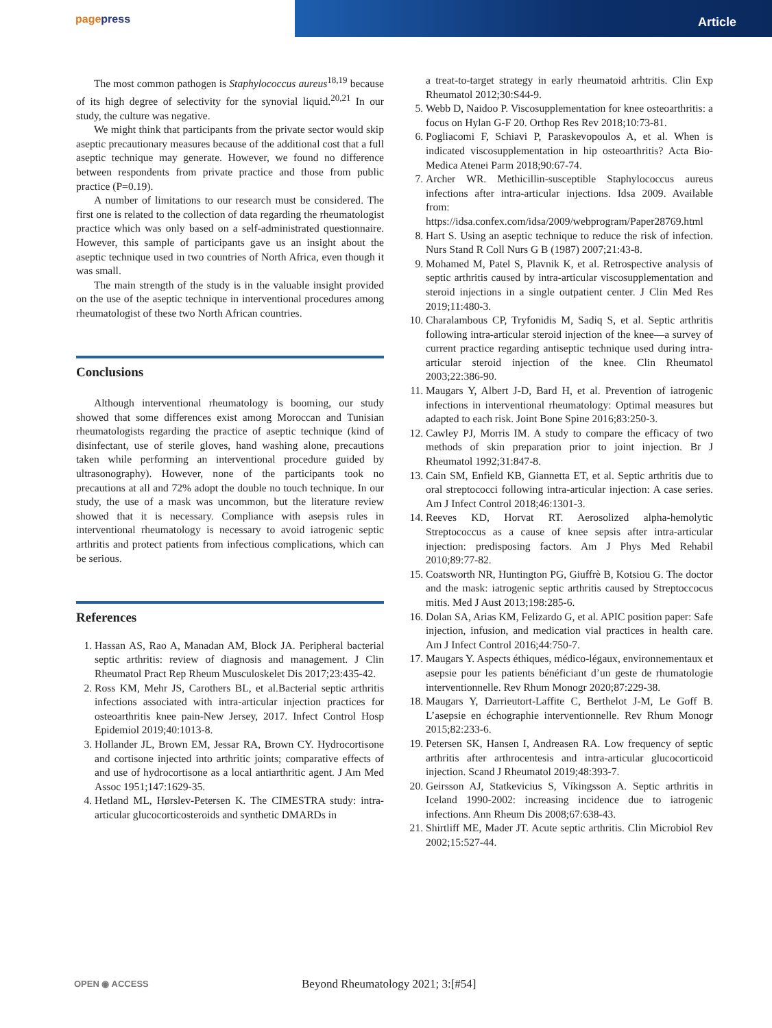pagepress Article
The most common pathogen is Staphylococcus aureus<sup>18,19</sup> because of its high degree of selectivity for the synovial liquid.<sup>20,21</sup> In our study, the culture was negative.
We might think that participants from the private sector would skip aseptic precautionary measures because of the additional cost that a full aseptic technique may generate. However, we found no difference between respondents from private practice and those from public practice (P=0.19).
A number of limitations to our research must be considered. The first one is related to the collection of data regarding the rheumatologist practice which was only based on a self-administrated questionnaire. However, this sample of participants gave us an insight about the aseptic technique used in two countries of North Africa, even though it was small.
The main strength of the study is in the valuable insight provided on the use of the aseptic technique in interventional procedures among rheumatologist of these two North African countries.
Conclusions
Although interventional rheumatology is booming, our study showed that some differences exist among Moroccan and Tunisian rheumatologists regarding the practice of aseptic technique (kind of disinfectant, use of sterile gloves, hand washing alone, precautions taken while performing an interventional procedure guided by ultrasonography). However, none of the participants took no precautions at all and 72% adopt the double no touch technique. In our study, the use of a mask was uncommon, but the literature review showed that it is necessary. Compliance with asepsis rules in interventional rheumatology is necessary to avoid iatrogenic septic arthritis and protect patients from infectious complications, which can be serious.
References
1. Hassan AS, Rao A, Manadan AM, Block JA. Peripheral bacterial septic arthritis: review of diagnosis and management. J Clin Rheumatol Pract Rep Rheum Musculoskelet Dis 2017;23:435-42.
2. Ross KM, Mehr JS, Carothers BL, et al.Bacterial septic arthritis infections associated with intra-articular injection practices for osteoarthritis knee pain-New Jersey, 2017. Infect Control Hosp Epidemiol 2019;40:1013-8.
3. Hollander JL, Brown EM, Jessar RA, Brown CY. Hydrocortisone and cortisone injected into arthritic joints; comparative effects of and use of hydrocortisone as a local antiarthritic agent. J Am Med Assoc 1951;147:1629-35.
4. Hetland ML, Hørslev-Petersen K. The CIMESTRA study: intra-articular glucocorticosteroids and synthetic DMARDs in
a treat-to-target strategy in early rheumatoid arhtritis. Clin Exp Rheumatol 2012;30:S44-9.
5. Webb D, Naidoo P. Viscosupplementation for knee osteoarthritis: a focus on Hylan G-F 20. Orthop Res Rev 2018;10:73-81.
6. Pogliacomi F, Schiavi P, Paraskevopoulos A, et al. When is indicated viscosupplementation in hip osteoarthritis? Acta Bio-Medica Atenei Parm 2018;90:67-74.
7. Archer WR. Methicillin-susceptible Staphylococcus aureus infections after intra-articular injections. Idsa 2009. Available from: https://idsa.confex.com/idsa/2009/webprogram/Paper28769.html
8. Hart S. Using an aseptic technique to reduce the risk of infection. Nurs Stand R Coll Nurs G B (1987) 2007;21:43-8.
9. Mohamed M, Patel S, Plavnik K, et al. Retrospective analysis of septic arthritis caused by intra-articular viscosupplementation and steroid injections in a single outpatient center. J Clin Med Res 2019;11:480-3.
10. Charalambous CP, Tryfonidis M, Sadiq S, et al. Septic arthritis following intra-articular steroid injection of the knee—a survey of current practice regarding antiseptic technique used during intra-articular steroid injection of the knee. Clin Rheumatol 2003;22:386-90.
11. Maugars Y, Albert J-D, Bard H, et al. Prevention of iatrogenic infections in interventional rheumatology: Optimal measures but adapted to each risk. Joint Bone Spine 2016;83:250-3.
12. Cawley PJ, Morris IM. A study to compare the efficacy of two methods of skin preparation prior to joint injection. Br J Rheumatol 1992;31:847-8.
13. Cain SM, Enfield KB, Giannetta ET, et al. Septic arthritis due to oral streptococci following intra-articular injection: A case series. Am J Infect Control 2018;46:1301-3.
14. Reeves KD, Horvat RT. Aerosolized alpha-hemolytic Streptococcus as a cause of knee sepsis after intra-articular injection: predisposing factors. Am J Phys Med Rehabil 2010;89:77-82.
15. Coatsworth NR, Huntington PG, Giuffrè B, Kotsiou G. The doctor and the mask: iatrogenic septic arthritis caused by Streptoccocus mitis. Med J Aust 2013;198:285-6.
16. Dolan SA, Arias KM, Felizardo G, et al. APIC position paper: Safe injection, infusion, and medication vial practices in health care. Am J Infect Control 2016;44:750-7.
17. Maugars Y. Aspects éthiques, médico-légaux, environnementaux et asepsie pour les patients bénéficiant d’un geste de rhumatologie interventionnelle. Rev Rhum Monogr 2020;87:229-38.
18. Maugars Y, Darrieutort-Laffite C, Berthelot J-M, Le Goff B. L’asepsie en échographie interventionnelle. Rev Rhum Monogr 2015;82:233-6.
19. Petersen SK, Hansen I, Andreasen RA. Low frequency of septic arthritis after arthrocentesis and intra-articular glucocorticoid injection. Scand J Rheumatol 2019;48:393-7.
20. Geirsson AJ, Statkevicius S, Víkingsson A. Septic arthritis in Iceland 1990-2002: increasing incidence due to iatrogenic infections. Ann Rheum Dis 2008;67:638-43.
21. Shirtliff ME, Mader JT. Acute septic arthritis. Clin Microbiol Rev 2002;15:527-44.
OPEN ◉ ACCESS Beyond Rheumatology 2021; 3:[#54]